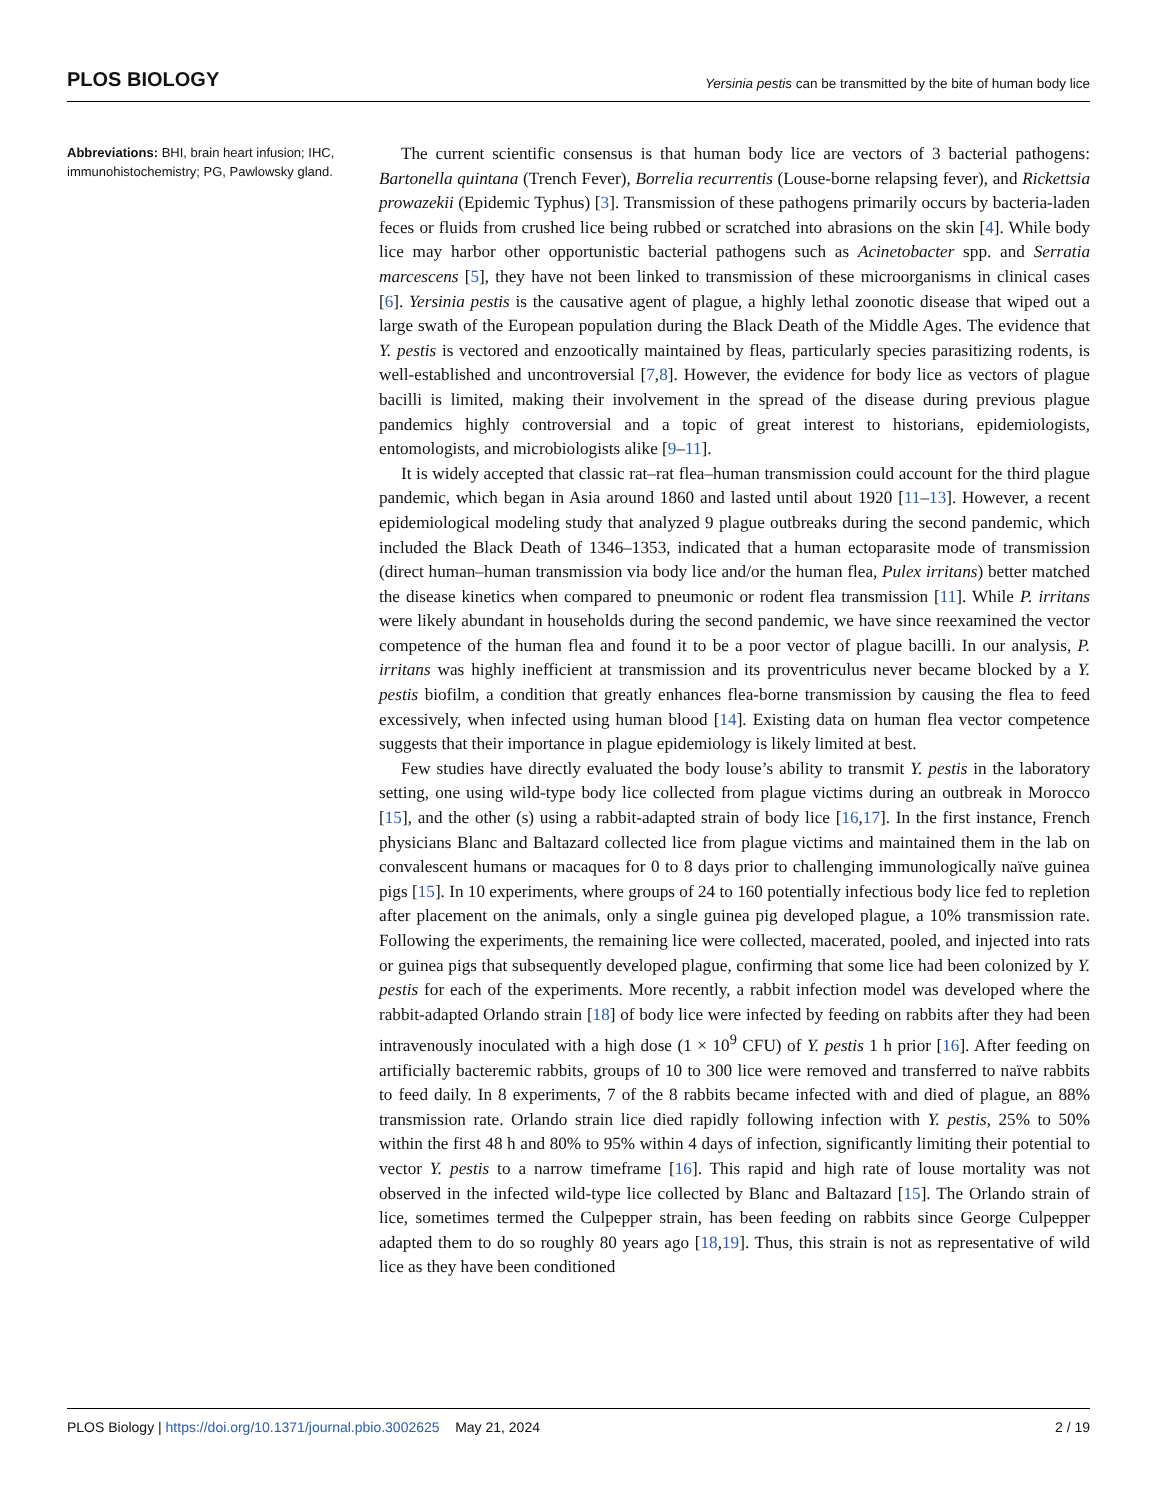PLOS BIOLOGY Yersinia pestis can be transmitted by the bite of human body lice
Abbreviations: BHI, brain heart infusion; IHC, immunohistochemistry; PG, Pawlowsky gland.
The current scientific consensus is that human body lice are vectors of 3 bacterial pathogens: Bartonella quintana (Trench Fever), Borrelia recurrentis (Louse-borne relapsing fever), and Rickettsia prowazekii (Epidemic Typhus) [3]. Transmission of these pathogens primarily occurs by bacteria-laden feces or fluids from crushed lice being rubbed or scratched into abrasions on the skin [4]. While body lice may harbor other opportunistic bacterial pathogens such as Acinetobacter spp. and Serratia marcescens [5], they have not been linked to transmission of these microorganisms in clinical cases [6]. Yersinia pestis is the causative agent of plague, a highly lethal zoonotic disease that wiped out a large swath of the European population during the Black Death of the Middle Ages. The evidence that Y. pestis is vectored and enzootically maintained by fleas, particularly species parasitizing rodents, is well-established and uncontroversial [7,8]. However, the evidence for body lice as vectors of plague bacilli is limited, making their involvement in the spread of the disease during previous plague pandemics highly controversial and a topic of great interest to historians, epidemiologists, entomologists, and microbiologists alike [9–11].
It is widely accepted that classic rat–rat flea–human transmission could account for the third plague pandemic, which began in Asia around 1860 and lasted until about 1920 [11–13]. However, a recent epidemiological modeling study that analyzed 9 plague outbreaks during the second pandemic, which included the Black Death of 1346–1353, indicated that a human ectoparasite mode of transmission (direct human–human transmission via body lice and/or the human flea, Pulex irritans) better matched the disease kinetics when compared to pneumonic or rodent flea transmission [11]. While P. irritans were likely abundant in households during the second pandemic, we have since reexamined the vector competence of the human flea and found it to be a poor vector of plague bacilli. In our analysis, P. irritans was highly inefficient at transmission and its proventriculus never became blocked by a Y. pestis biofilm, a condition that greatly enhances flea-borne transmission by causing the flea to feed excessively, when infected using human blood [14]. Existing data on human flea vector competence suggests that their importance in plague epidemiology is likely limited at best.
Few studies have directly evaluated the body louse’s ability to transmit Y. pestis in the laboratory setting, one using wild-type body lice collected from plague victims during an outbreak in Morocco [15], and the other (s) using a rabbit-adapted strain of body lice [16,17]. In the first instance, French physicians Blanc and Baltazard collected lice from plague victims and maintained them in the lab on convalescent humans or macaques for 0 to 8 days prior to challenging immunologically naïve guinea pigs [15]. In 10 experiments, where groups of 24 to 160 potentially infectious body lice fed to repletion after placement on the animals, only a single guinea pig developed plague, a 10% transmission rate. Following the experiments, the remaining lice were collected, macerated, pooled, and injected into rats or guinea pigs that subsequently developed plague, confirming that some lice had been colonized by Y. pestis for each of the experiments. More recently, a rabbit infection model was developed where the rabbit-adapted Orlando strain [18] of body lice were infected by feeding on rabbits after they had been intravenously inoculated with a high dose (1 × 10<sup>9</sup> CFU) of Y. pestis 1 h prior [16]. After feeding on artificially bacteremic rabbits, groups of 10 to 300 lice were removed and transferred to naïve rabbits to feed daily. In 8 experiments, 7 of the 8 rabbits became infected with and died of plague, an 88% transmission rate. Orlando strain lice died rapidly following infection with Y. pestis, 25% to 50% within the first 48 h and 80% to 95% within 4 days of infection, significantly limiting their potential to vector Y. pestis to a narrow timeframe [16]. This rapid and high rate of louse mortality was not observed in the infected wild-type lice collected by Blanc and Baltazard [15]. The Orlando strain of lice, sometimes termed the Culpepper strain, has been feeding on rabbits since George Culpepper adapted them to do so roughly 80 years ago [18,19]. Thus, this strain is not as representative of wild lice as they have been conditioned
PLOS Biology | https://doi.org/10.1371/journal.pbio.3002625 May 21, 2024 2 / 19